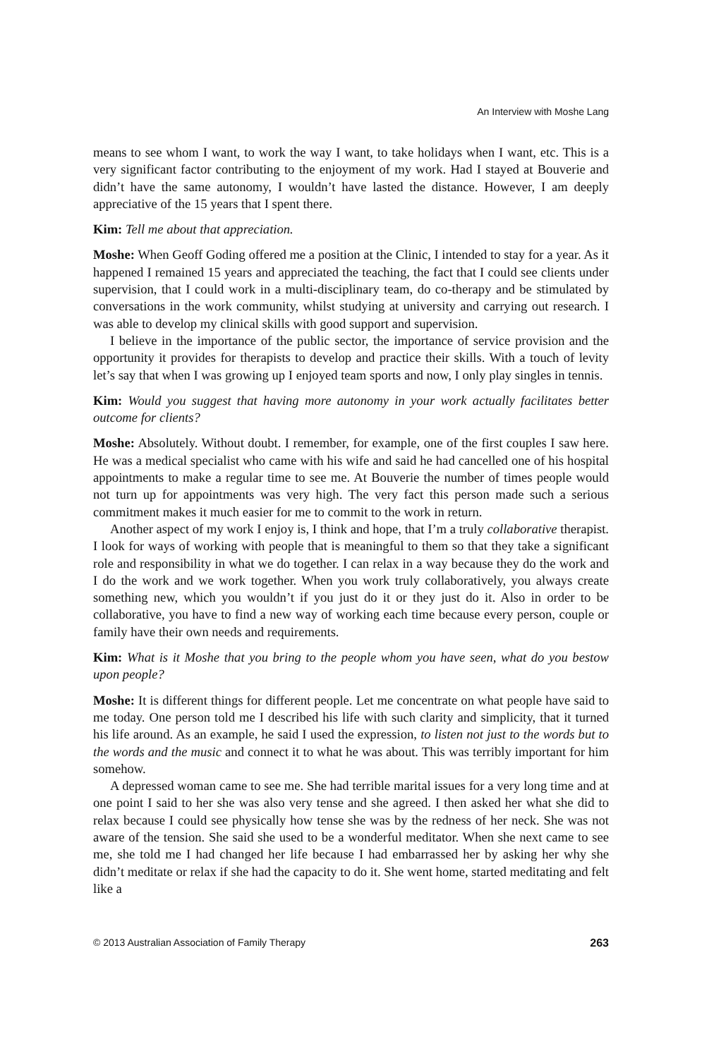An Interview with Moshe Lang
means to see whom I want, to work the way I want, to take holidays when I want, etc. This is a very significant factor contributing to the enjoyment of my work. Had I stayed at Bouverie and didn’t have the same autonomy, I wouldn’t have lasted the distance. However, I am deeply appreciative of the 15 years that I spent there.
Kim: Tell me about that appreciation.
Moshe: When Geoff Goding offered me a position at the Clinic, I intended to stay for a year. As it happened I remained 15 years and appreciated the teaching, the fact that I could see clients under supervision, that I could work in a multi-disciplinary team, do co-therapy and be stimulated by conversations in the work community, whilst studying at university and carrying out research. I was able to develop my clinical skills with good support and supervision.
I believe in the importance of the public sector, the importance of service provision and the opportunity it provides for therapists to develop and practice their skills. With a touch of levity let’s say that when I was growing up I enjoyed team sports and now, I only play singles in tennis.
Kim: Would you suggest that having more autonomy in your work actually facilitates better outcome for clients?
Moshe: Absolutely. Without doubt. I remember, for example, one of the first couples I saw here. He was a medical specialist who came with his wife and said he had cancelled one of his hospital appointments to make a regular time to see me. At Bouverie the number of times people would not turn up for appointments was very high. The very fact this person made such a serious commitment makes it much easier for me to commit to the work in return.
Another aspect of my work I enjoy is, I think and hope, that I’m a truly collaborative therapist. I look for ways of working with people that is meaningful to them so that they take a significant role and responsibility in what we do together. I can relax in a way because they do the work and I do the work and we work together. When you work truly collaboratively, you always create something new, which you wouldn’t if you just do it or they just do it. Also in order to be collaborative, you have to find a new way of working each time because every person, couple or family have their own needs and requirements.
Kim: What is it Moshe that you bring to the people whom you have seen, what do you bestow upon people?
Moshe: It is different things for different people. Let me concentrate on what people have said to me today. One person told me I described his life with such clarity and simplicity, that it turned his life around. As an example, he said I used the expression, to listen not just to the words but to the words and the music and connect it to what he was about. This was terribly important for him somehow.
A depressed woman came to see me. She had terrible marital issues for a very long time and at one point I said to her she was also very tense and she agreed. I then asked her what she did to relax because I could see physically how tense she was by the redness of her neck. She was not aware of the tension. She said she used to be a wonderful meditator. When she next came to see me, she told me I had changed her life because I had embarrassed her by asking her why she didn’t meditate or relax if she had the capacity to do it. She went home, started meditating and felt like a
© 2013 Australian Association of Family Therapy 263